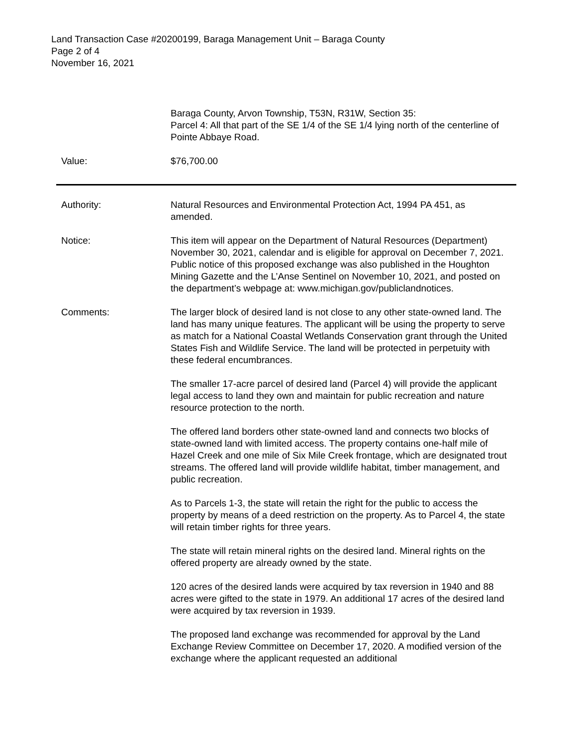Land Transaction Case #20200199, Baraga Management Unit – Baraga County
Page 2 of 4
November 16, 2021
Baraga County, Arvon Township, T53N, R31W, Section 35:
Parcel 4: All that part of the SE 1/4 of the SE 1/4 lying north of the centerline of Pointe Abbaye Road.
Value: $76,700.00
Authority: Natural Resources and Environmental Protection Act, 1994 PA 451, as amended.
Notice: This item will appear on the Department of Natural Resources (Department) November 30, 2021, calendar and is eligible for approval on December 7, 2021. Public notice of this proposed exchange was also published in the Houghton Mining Gazette and the L’Anse Sentinel on November 10, 2021, and posted on the department’s webpage at: www.michigan.gov/publiclandnotices.
Comments: The larger block of desired land is not close to any other state-owned land. The land has many unique features. The applicant will be using the property to serve as match for a National Coastal Wetlands Conservation grant through the United States Fish and Wildlife Service. The land will be protected in perpetuity with these federal encumbrances.
The smaller 17-acre parcel of desired land (Parcel 4) will provide the applicant legal access to land they own and maintain for public recreation and nature resource protection to the north.
The offered land borders other state-owned land and connects two blocks of state-owned land with limited access. The property contains one-half mile of Hazel Creek and one mile of Six Mile Creek frontage, which are designated trout streams. The offered land will provide wildlife habitat, timber management, and public recreation.
As to Parcels 1-3, the state will retain the right for the public to access the property by means of a deed restriction on the property. As to Parcel 4, the state will retain timber rights for three years.
The state will retain mineral rights on the desired land. Mineral rights on the offered property are already owned by the state.
120 acres of the desired lands were acquired by tax reversion in 1940 and 88 acres were gifted to the state in 1979. An additional 17 acres of the desired land were acquired by tax reversion in 1939.
The proposed land exchange was recommended for approval by the Land Exchange Review Committee on December 17, 2020. A modified version of the exchange where the applicant requested an additional